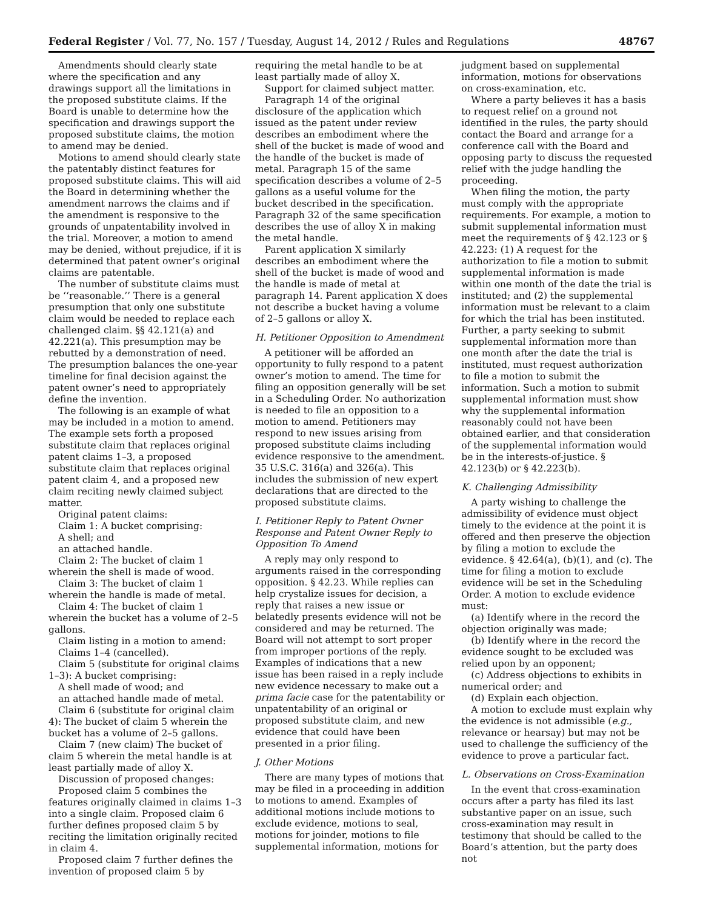Federal Register / Vol. 77, No. 157 / Tuesday, August 14, 2012 / Rules and Regulations 48767
Amendments should clearly state where the specification and any drawings support all the limitations in the proposed substitute claims. If the Board is unable to determine how the specification and drawings support the proposed substitute claims, the motion to amend may be denied.
Motions to amend should clearly state the patentably distinct features for proposed substitute claims. This will aid the Board in determining whether the amendment narrows the claims and if the amendment is responsive to the grounds of unpatentability involved in the trial. Moreover, a motion to amend may be denied, without prejudice, if it is determined that patent owner’s original claims are patentable.
The number of substitute claims must be ‘‘reasonable.’’ There is a general presumption that only one substitute claim would be needed to replace each challenged claim. §§ 42.121(a) and 42.221(a). This presumption may be rebutted by a demonstration of need. The presumption balances the one-year timeline for final decision against the patent owner’s need to appropriately define the invention.
The following is an example of what may be included in a motion to amend. The example sets forth a proposed substitute claim that replaces original patent claims 1–3, a proposed substitute claim that replaces original patent claim 4, and a proposed new claim reciting newly claimed subject matter.
Original patent claims:
Claim 1: A bucket comprising:
A shell; and
an attached handle.
Claim 2: The bucket of claim 1 wherein the shell is made of wood.
Claim 3: The bucket of claim 1 wherein the handle is made of metal.
Claim 4: The bucket of claim 1 wherein the bucket has a volume of 2–5 gallons.
Claim listing in a motion to amend:
Claims 1–4 (cancelled).
Claim 5 (substitute for original claims 1–3): A bucket comprising:
A shell made of wood; and
an attached handle made of metal.
Claim 6 (substitute for original claim 4): The bucket of claim 5 wherein the bucket has a volume of 2–5 gallons.
Claim 7 (new claim) The bucket of claim 5 wherein the metal handle is at least partially made of alloy X.
Discussion of proposed changes:
Proposed claim 5 combines the features originally claimed in claims 1–3 into a single claim. Proposed claim 6 further defines proposed claim 5 by reciting the limitation originally recited in claim 4.
Proposed claim 7 further defines the invention of proposed claim 5 by
requiring the metal handle to be at least partially made of alloy X.
Support for claimed subject matter.
Paragraph 14 of the original disclosure of the application which issued as the patent under review describes an embodiment where the shell of the bucket is made of wood and the handle of the bucket is made of metal. Paragraph 15 of the same specification describes a volume of 2–5 gallons as a useful volume for the bucket described in the specification. Paragraph 32 of the same specification describes the use of alloy X in making the metal handle.
Parent application X similarly describes an embodiment where the shell of the bucket is made of wood and the handle is made of metal at paragraph 14. Parent application X does not describe a bucket having a volume of 2–5 gallons or alloy X.
H. Petitioner Opposition to Amendment
A petitioner will be afforded an opportunity to fully respond to a patent owner’s motion to amend. The time for filing an opposition generally will be set in a Scheduling Order. No authorization is needed to file an opposition to a motion to amend. Petitioners may respond to new issues arising from proposed substitute claims including evidence responsive to the amendment. 35 U.S.C. 316(a) and 326(a). This includes the submission of new expert declarations that are directed to the proposed substitute claims.
I. Petitioner Reply to Patent Owner Response and Patent Owner Reply to Opposition To Amend
A reply may only respond to arguments raised in the corresponding opposition. § 42.23. While replies can help crystalize issues for decision, a reply that raises a new issue or belatedly presents evidence will not be considered and may be returned. The Board will not attempt to sort proper from improper portions of the reply. Examples of indications that a new issue has been raised in a reply include new evidence necessary to make out a prima facie case for the patentability or unpatentability of an original or proposed substitute claim, and new evidence that could have been presented in a prior filing.
J. Other Motions
There are many types of motions that may be filed in a proceeding in addition to motions to amend. Examples of additional motions include motions to exclude evidence, motions to seal, motions for joinder, motions to file supplemental information, motions for
judgment based on supplemental information, motions for observations on cross-examination, etc.
Where a party believes it has a basis to request relief on a ground not identified in the rules, the party should contact the Board and arrange for a conference call with the Board and opposing party to discuss the requested relief with the judge handling the proceeding.
When filing the motion, the party must comply with the appropriate requirements. For example, a motion to submit supplemental information must meet the requirements of § 42.123 or § 42.223: (1) A request for the authorization to file a motion to submit supplemental information is made within one month of the date the trial is instituted; and (2) the supplemental information must be relevant to a claim for which the trial has been instituted. Further, a party seeking to submit supplemental information more than one month after the date the trial is instituted, must request authorization to file a motion to submit the information. Such a motion to submit supplemental information must show why the supplemental information reasonably could not have been obtained earlier, and that consideration of the supplemental information would be in the interests-of-justice. § 42.123(b) or § 42.223(b).
K. Challenging Admissibility
A party wishing to challenge the admissibility of evidence must object timely to the evidence at the point it is offered and then preserve the objection by filing a motion to exclude the evidence. § 42.64(a), (b)(1), and (c). The time for filing a motion to exclude evidence will be set in the Scheduling Order. A motion to exclude evidence must:
(a) Identify where in the record the objection originally was made;
(b) Identify where in the record the evidence sought to be excluded was relied upon by an opponent;
(c) Address objections to exhibits in numerical order; and
(d) Explain each objection.
A motion to exclude must explain why the evidence is not admissible (e.g., relevance or hearsay) but may not be used to challenge the sufficiency of the evidence to prove a particular fact.
L. Observations on Cross-Examination
In the event that cross-examination occurs after a party has filed its last substantive paper on an issue, such cross-examination may result in testimony that should be called to the Board’s attention, but the party does not